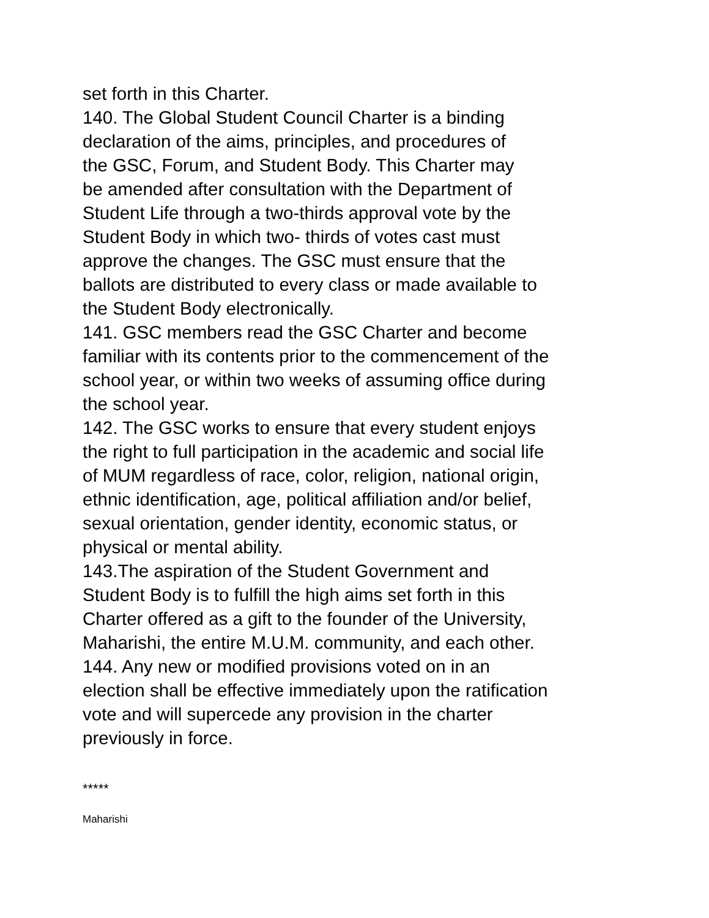set forth in this Charter.
140. The Global Student Council Charter is a binding
declaration of the aims, principles, and procedures of
the GSC, Forum, and Student Body. This Charter may
be amended after consultation with the Department of
Student Life through a two-thirds approval vote by the
Student Body in which two- thirds of votes cast must
approve the changes. The GSC must ensure that the
ballots are distributed to every class or made available to
the Student Body electronically.
141. GSC members read the GSC Charter and become
familiar with its contents prior to the commencement of the
school year, or within two weeks of assuming office during
the school year.
142. The GSC works to ensure that every student enjoys
the right to full participation in the academic and social life
of MUM regardless of race, color, religion, national origin,
ethnic identification, age, political affiliation and/or belief,
sexual orientation, gender identity, economic status, or
physical or mental ability.
143.The aspiration of the Student Government and
Student Body is to fulfill the high aims set forth in this
Charter offered as a gift to the founder of the University,
Maharishi, the entire M.U.M. community, and each other.
144. Any new or modified provisions voted on in an
election shall be effective immediately upon the ratification
vote and will supercede any provision in the charter
previously in force.
*****
Maharishi